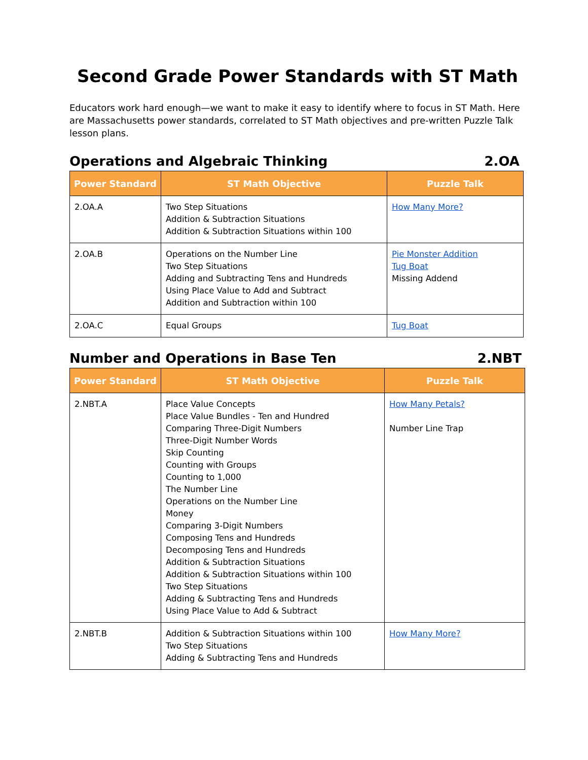Second Grade Power Standards with ST Math
Educators work hard enough—we want to make it easy to identify where to focus in ST Math. Here are Massachusetts power standards, correlated to ST Math objectives and pre-written Puzzle Talk lesson plans.
Operations and Algebraic Thinking 2.OA
| Power Standard | ST Math Objective | Puzzle Talk |
| --- | --- | --- |
| 2.OA.A | Two Step Situations Addition & Subtraction Situations Addition & Subtraction Situations within 100 | How Many More? |
| 2.OA.B | Operations on the Number Line Two Step Situations Adding and Subtracting Tens and Hundreds Using Place Value to Add and Subtract Addition and Subtraction within 100 | Pie Monster Addition Tug Boat Missing Addend |
| 2.OA.C | Equal Groups | Tug Boat |
Number and Operations in Base Ten 2.NBT
| Power Standard | ST Math Objective | Puzzle Talk |
| --- | --- | --- |
| 2.NBT.A | Place Value Concepts Place Value Bundles - Ten and Hundred Comparing Three-Digit Numbers Three-Digit Number Words Skip Counting Counting with Groups Counting to 1,000 The Number Line Operations on the Number Line Money Comparing 3-Digit Numbers Composing Tens and Hundreds Decomposing Tens and Hundreds Addition & Subtraction Situations Addition & Subtraction Situations within 100 Two Step Situations Adding & Subtracting Tens and Hundreds Using Place Value to Add & Subtract | How Many Petals? Number Line Trap |
| 2.NBT.B | Addition & Subtraction Situations within 100 Two Step Situations Adding & Subtracting Tens and Hundreds | How Many More? |